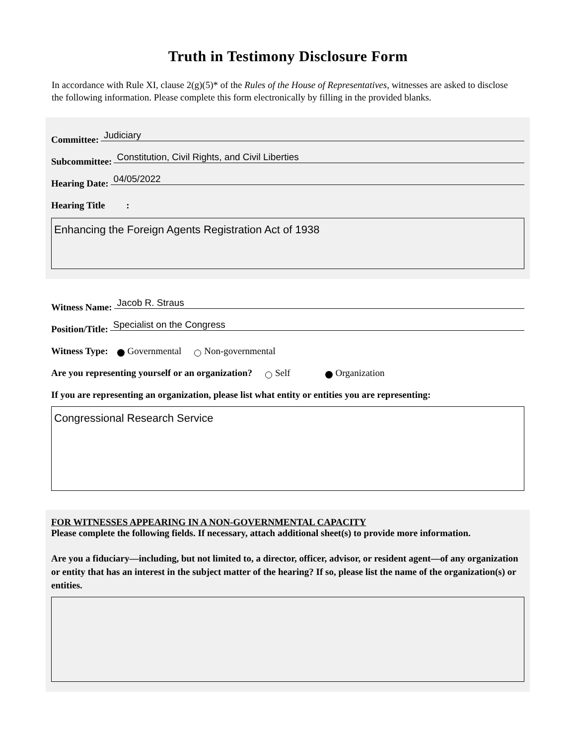Truth in Testimony Disclosure Form
In accordance with Rule XI, clause 2(g)(5)* of the Rules of the House of Representatives, witnesses are asked to disclose the following information. Please complete this form electronically by filling in the provided blanks.
Committee: Judiciary
Subcommittee: Constitution, Civil Rights, and Civil Liberties
Hearing Date: 04/05/2022
Hearing Title :
Enhancing the Foreign Agents Registration Act of 1938
Witness Name: Jacob R. Straus
Position/Title: Specialist on the Congress
Witness Type: Governmental Non-governmental
Are you representing yourself or an organization? Self Organization
If you are representing an organization, please list what entity or entities you are representing:
Congressional Research Service
FOR WITNESSES APPEARING IN A NON-GOVERNMENTAL CAPACITY
Please complete the following fields. If necessary, attach additional sheet(s) to provide more information.
Are you a fiduciary—including, but not limited to, a director, officer, advisor, or resident agent—of any organization or entity that has an interest in the subject matter of the hearing? If so, please list the name of the organization(s) or entities.